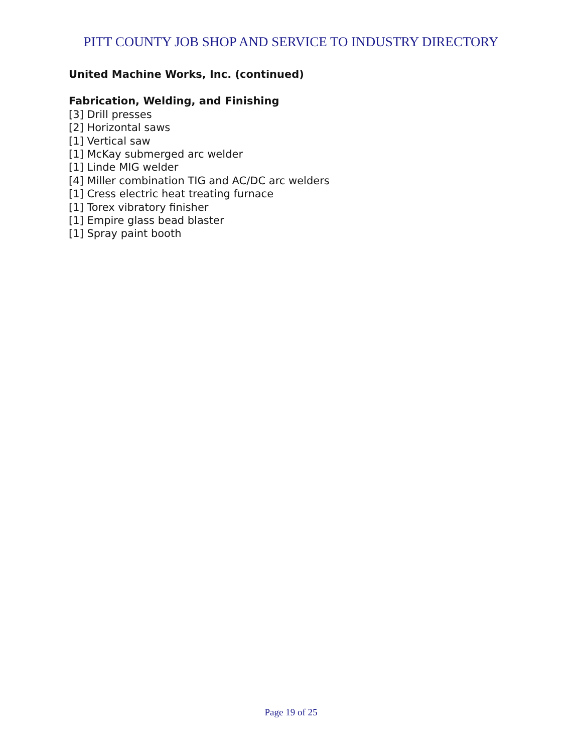PITT COUNTY JOB SHOP AND SERVICE TO INDUSTRY DIRECTORY
United Machine Works, Inc. (continued)
Fabrication, Welding, and Finishing
[3] Drill presses
[2] Horizontal saws
[1] Vertical saw
[1] McKay submerged arc welder
[1] Linde MIG welder
[4] Miller combination TIG and AC/DC arc welders
[1] Cress electric heat treating furnace
[1] Torex vibratory finisher
[1] Empire glass bead blaster
[1] Spray paint booth
Page 19 of 25